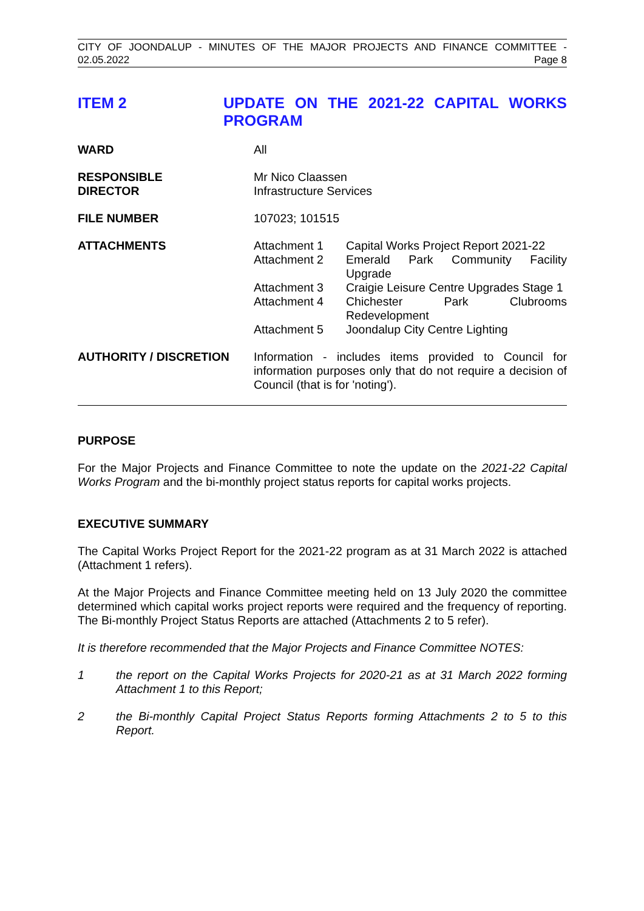CITY OF JOONDALUP - MINUTES OF THE MAJOR PROJECTS AND FINANCE COMMITTEE -
02.05.2022 Page 8
ITEM 2 UPDATE ON THE 2021-22 CAPITAL WORKS PROGRAM
| WARD | All |
| RESPONSIBLE DIRECTOR | Mr Nico Claassen Infrastructure Services |
| FILE NUMBER | 107023; 101515 |
| ATTACHMENTS | / Attachment 1 / Capital Works Project Report 2021-22 / / Attachment 2 / Emerald Park Community Facility Upgrade / / Attachment 3 / Craigie Leisure Centre Upgrades Stage 1 / / Attachment 4 / Chichester Park Clubrooms Redevelopment / / Attachment 5 / Joondalup City Centre Lighting / |
| AUTHORITY / DISCRETION | Information - includes items provided to Council for information purposes only that do not require a decision of Council (that is for 'noting'). |
PURPOSE
For the Major Projects and Finance Committee to note the update on the 2021-22 Capital Works Program and the bi-monthly project status reports for capital works projects.
EXECUTIVE SUMMARY
The Capital Works Project Report for the 2021-22 program as at 31 March 2022 is attached (Attachment 1 refers).
At the Major Projects and Finance Committee meeting held on 13 July 2020 the committee determined which capital works project reports were required and the frequency of reporting. The Bi-monthly Project Status Reports are attached (Attachments 2 to 5 refer).
It is therefore recommended that the Major Projects and Finance Committee NOTES:
1 the report on the Capital Works Projects for 2020-21 as at 31 March 2022 forming Attachment 1 to this Report;
2 the Bi-monthly Capital Project Status Reports forming Attachments 2 to 5 to this Report.